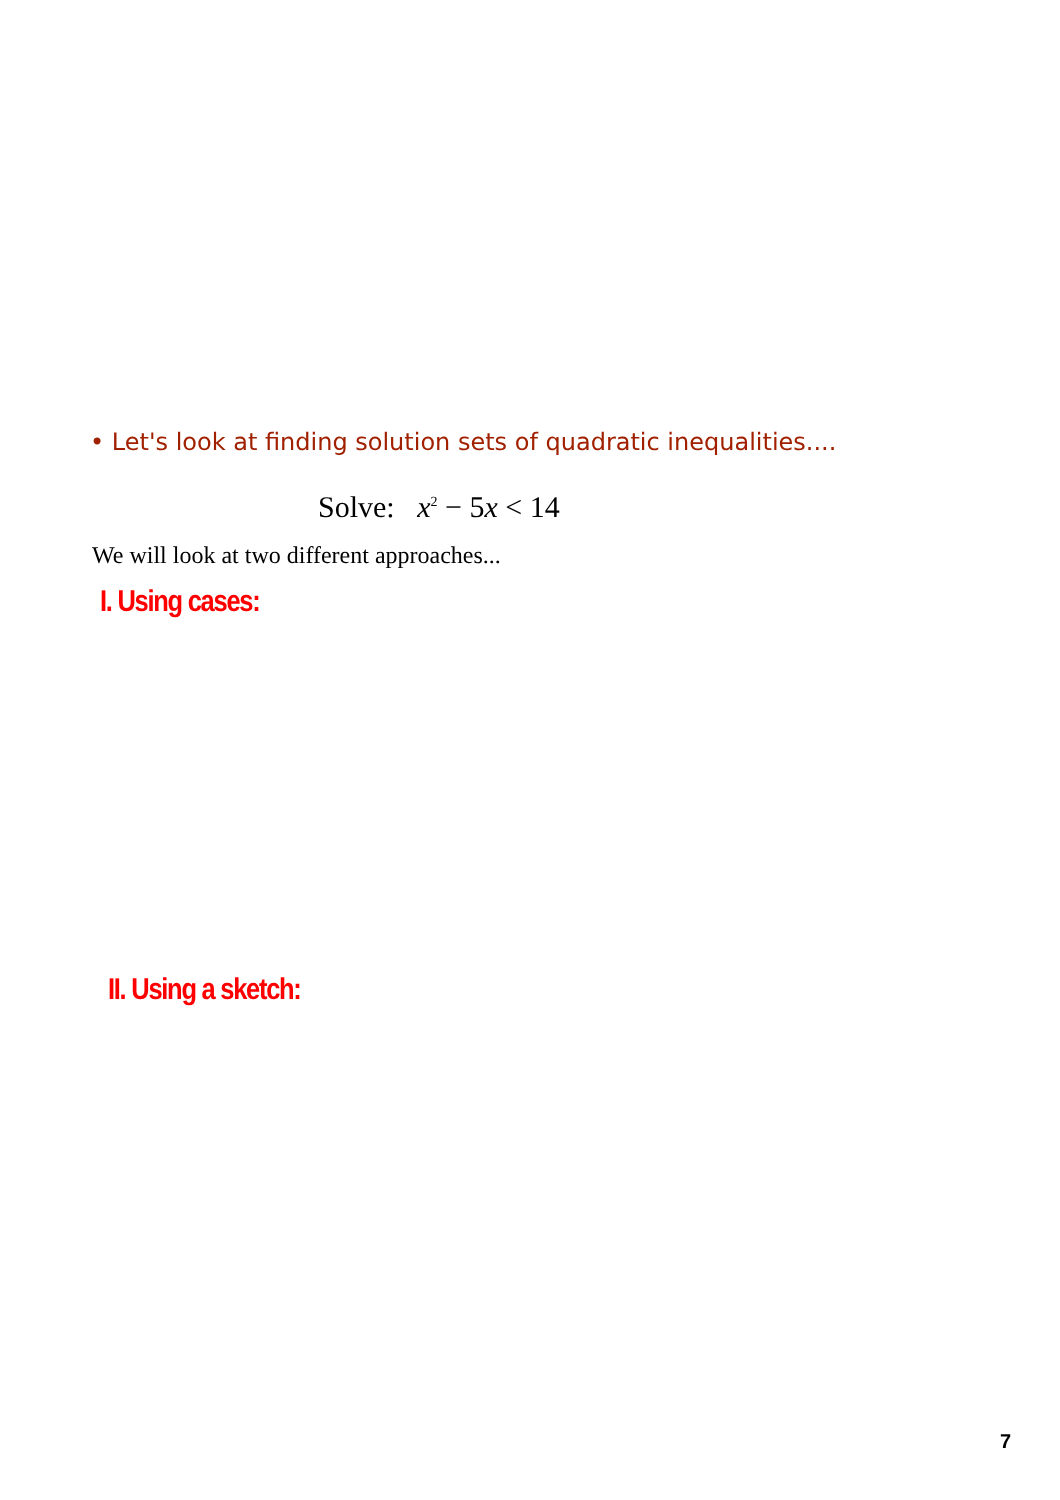• Let's look at finding solution sets of quadratic inequalities....
Solve: x<sup>2</sup> − 5x < 14
We will look at two different approaches...
I. Using cases:
II. Using a sketch:
7